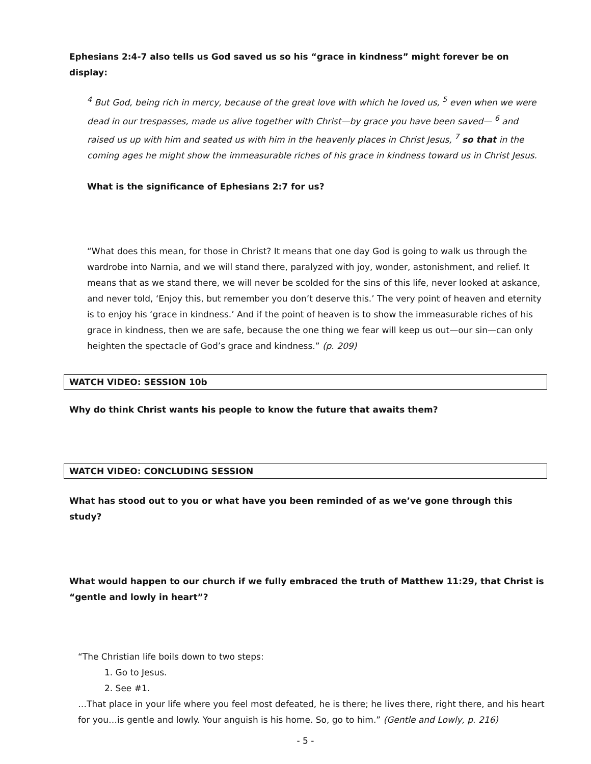Ephesians 2:4-7 also tells us God saved us so his “grace in kindness” might forever be on display:
<sup>4</sup> But God, being rich in mercy, because of the great love with which he loved us, <sup>5</sup> even when we were dead in our trespasses, made us alive together with Christ—by grace you have been saved— <sup>6</sup> and raised us up with him and seated us with him in the heavenly places in Christ Jesus, <sup>7</sup> so that in the coming ages he might show the immeasurable riches of his grace in kindness toward us in Christ Jesus.
What is the significance of Ephesians 2:7 for us?
“What does this mean, for those in Christ? It means that one day God is going to walk us through the wardrobe into Narnia, and we will stand there, paralyzed with joy, wonder, astonishment, and relief. It means that as we stand there, we will never be scolded for the sins of this life, never looked at askance, and never told, ‘Enjoy this, but remember you don’t deserve this.’ The very point of heaven and eternity is to enjoy his ‘grace in kindness.’ And if the point of heaven is to show the immeasurable riches of his grace in kindness, then we are safe, because the one thing we fear will keep us out—our sin—can only heighten the spectacle of God’s grace and kindness.” (p. 209)
WATCH VIDEO: SESSION 10b
Why do think Christ wants his people to know the future that awaits them?
WATCH VIDEO: CONCLUDING SESSION
What has stood out to you or what have you been reminded of as we’ve gone through this study?
What would happen to our church if we fully embraced the truth of Matthew 11:29, that Christ is “gentle and lowly in heart”?
“The Christian life boils down to two steps:
1. Go to Jesus.
2. See #1.
…That place in your life where you feel most defeated, he is there; he lives there, right there, and his heart for you…is gentle and lowly. Your anguish is his home. So, go to him.” (Gentle and Lowly, p. 216)
- 5 -